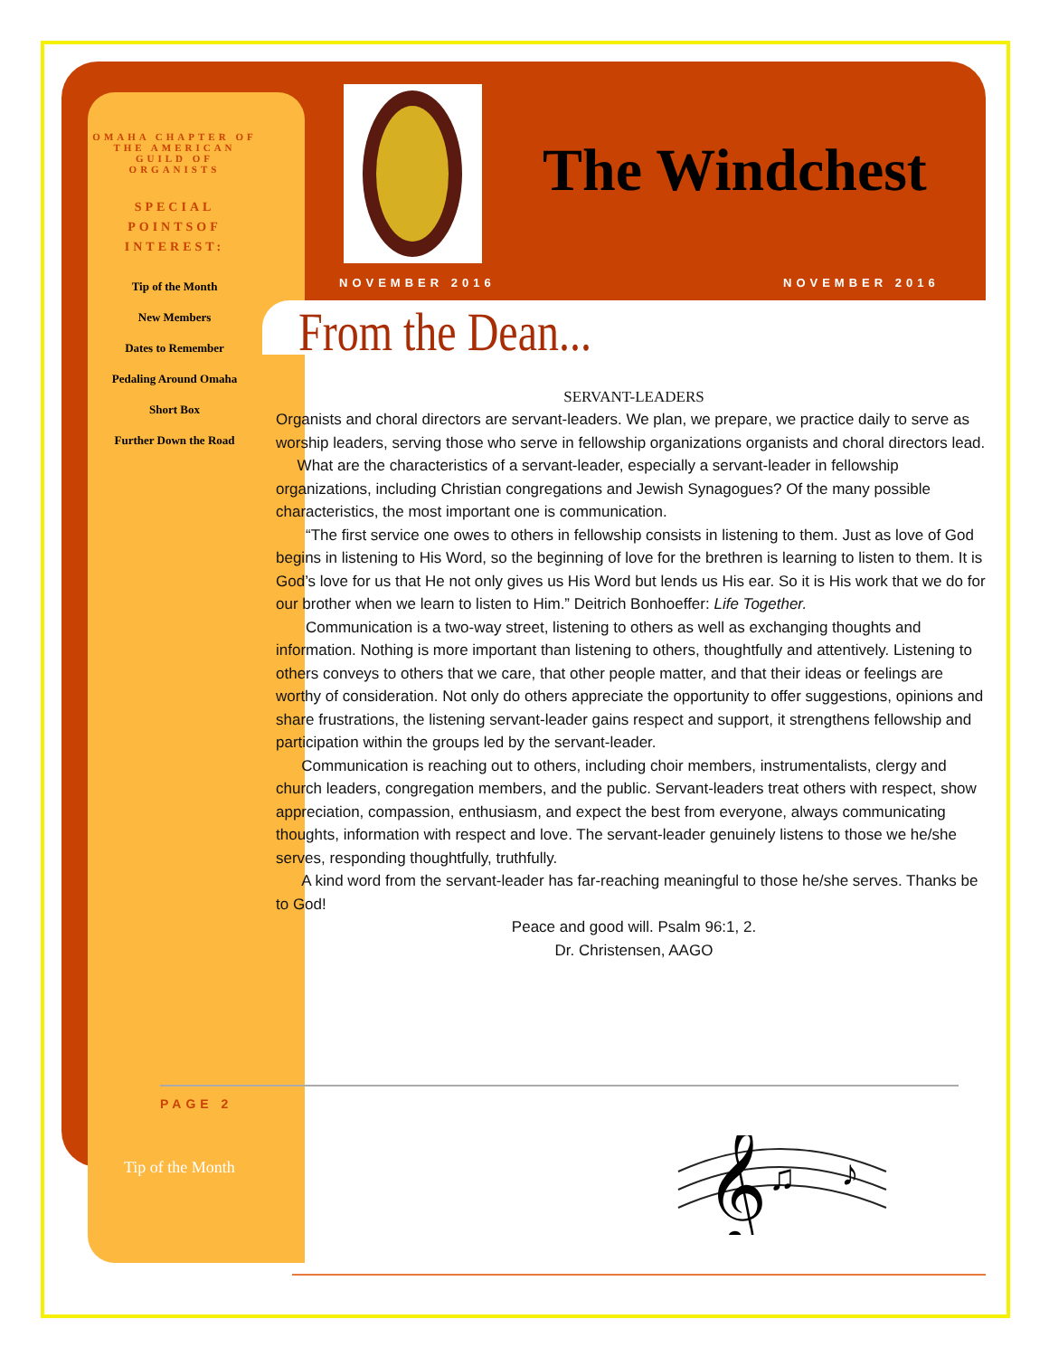OMAHA CHAPTER OF THE AMERICAN GUILD OF ORGANISTS
SPECIAL POINTSOF INTEREST:
Tip of the Month
New Members
Dates to Remember
Pedaling Around Omaha
Short Box
Further Down the Road
The Windchest
NOVEMBER 2016 NOVEMBER 2016
From the Dean...
SERVANT-LEADERS
Organists and choral directors are servant-leaders. We plan, we prepare, we practice daily to serve as worship leaders, serving those who serve in fellowship organizations organists and choral directors lead.
What are the characteristics of a servant-leader, especially a servant-leader in fellowship organizations, including Christian congregations and Jewish Synagogues? Of the many possible characteristics, the most important one is communication.
“The first service one owes to others in fellowship consists in listening to them. Just as love of God begins in listening to His Word, so the beginning of love for the brethren is learning to listen to them. It is God’s love for us that He not only gives us His Word but lends us His ear. So it is His work that we do for our brother when we learn to listen to Him.” Deitrich Bonhoeffer: Life Together.
Communication is a two-way street, listening to others as well as exchanging thoughts and information. Nothing is more important than listening to others, thoughtfully and attentively. Listening to others conveys to others that we care, that other people matter, and that their ideas or feelings are worthy of consideration. Not only do others appreciate the opportunity to offer suggestions, opinions and share frustrations, the listening servant-leader gains respect and support, it strengthens fellowship and participation within the groups led by the servant-leader.
Communication is reaching out to others, including choir members, instrumentalists, clergy and church leaders, congregation members, and the public. Servant-leaders treat others with respect, show appreciation, compassion, enthusiasm, and expect the best from everyone, always communicating thoughts, information with respect and love. The servant-leader genuinely listens to those we he/she serves, responding thoughtfully, truthfully.
A kind word from the servant-leader has far-reaching meaningful to those he/she serves. Thanks be to God!
Peace and good will. Psalm 96:1, 2.
Dr. Christensen, AAGO
PAGE 2
Tip of the Month
𝄞
♫
♪